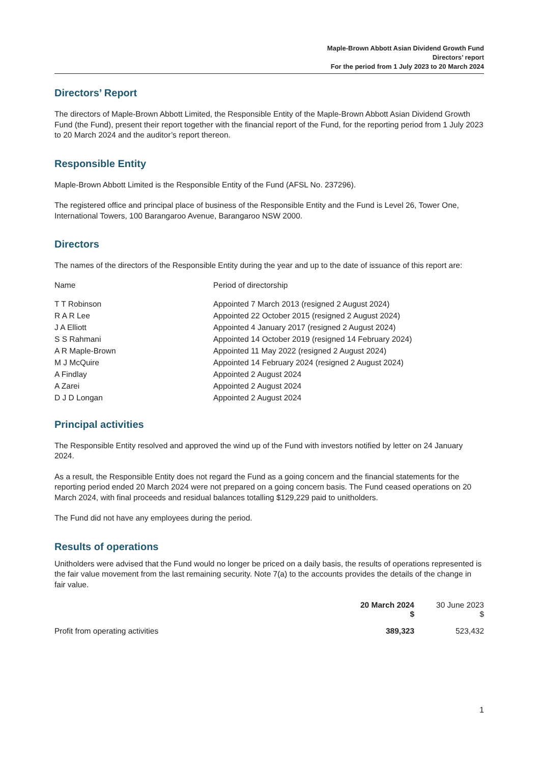Maple-Brown Abbott Asian Dividend Growth Fund
Directors’ report
For the period from 1 July 2023 to 20 March 2024
Directors’ Report
The directors of Maple-Brown Abbott Limited, the Responsible Entity of the Maple-Brown Abbott Asian Dividend Growth Fund (the Fund), present their report together with the financial report of the Fund, for the reporting period from 1 July 2023 to 20 March 2024 and the auditor’s report thereon.
Responsible Entity
Maple-Brown Abbott Limited is the Responsible Entity of the Fund (AFSL No. 237296).
The registered office and principal place of business of the Responsible Entity and the Fund is Level 26, Tower One, International Towers, 100 Barangaroo Avenue, Barangaroo NSW 2000.
Directors
The names of the directors of the Responsible Entity during the year and up to the date of issuance of this report are:
| Name | Period of directorship |
| --- | --- |
| T T Robinson | Appointed 7 March 2013 (resigned 2 August 2024) |
| R A R Lee | Appointed 22 October 2015 (resigned 2 August 2024) |
| J A Elliott | Appointed 4 January 2017 (resigned 2 August 2024) |
| S S Rahmani | Appointed 14 October 2019 (resigned 14 February 2024) |
| A R Maple-Brown | Appointed 11 May 2022 (resigned 2 August 2024) |
| M J McQuire | Appointed 14 February 2024 (resigned 2 August 2024) |
| A Findlay | Appointed 2 August 2024 |
| A Zarei | Appointed 2 August 2024 |
| D J D Longan | Appointed 2 August 2024 |
Principal activities
The Responsible Entity resolved and approved the wind up of the Fund with investors notified by letter on 24 January 2024.
As a result, the Responsible Entity does not regard the Fund as a going concern and the financial statements for the reporting period ended 20 March 2024 were not prepared on a going concern basis. The Fund ceased operations on 20 March 2024, with final proceeds and residual balances totalling $129,229 paid to unitholders.
The Fund did not have any employees during the period.
Results of operations
Unitholders were advised that the Fund would no longer be priced on a daily basis, the results of operations represented is the fair value movement from the last remaining security. Note 7(a) to the accounts provides the details of the change in fair value.
| | 20 March 2024 $ | 30 June 2023 $ |
| --- | --- | --- |
| Profit from operating activities | 389,323 | 523,432 |
1